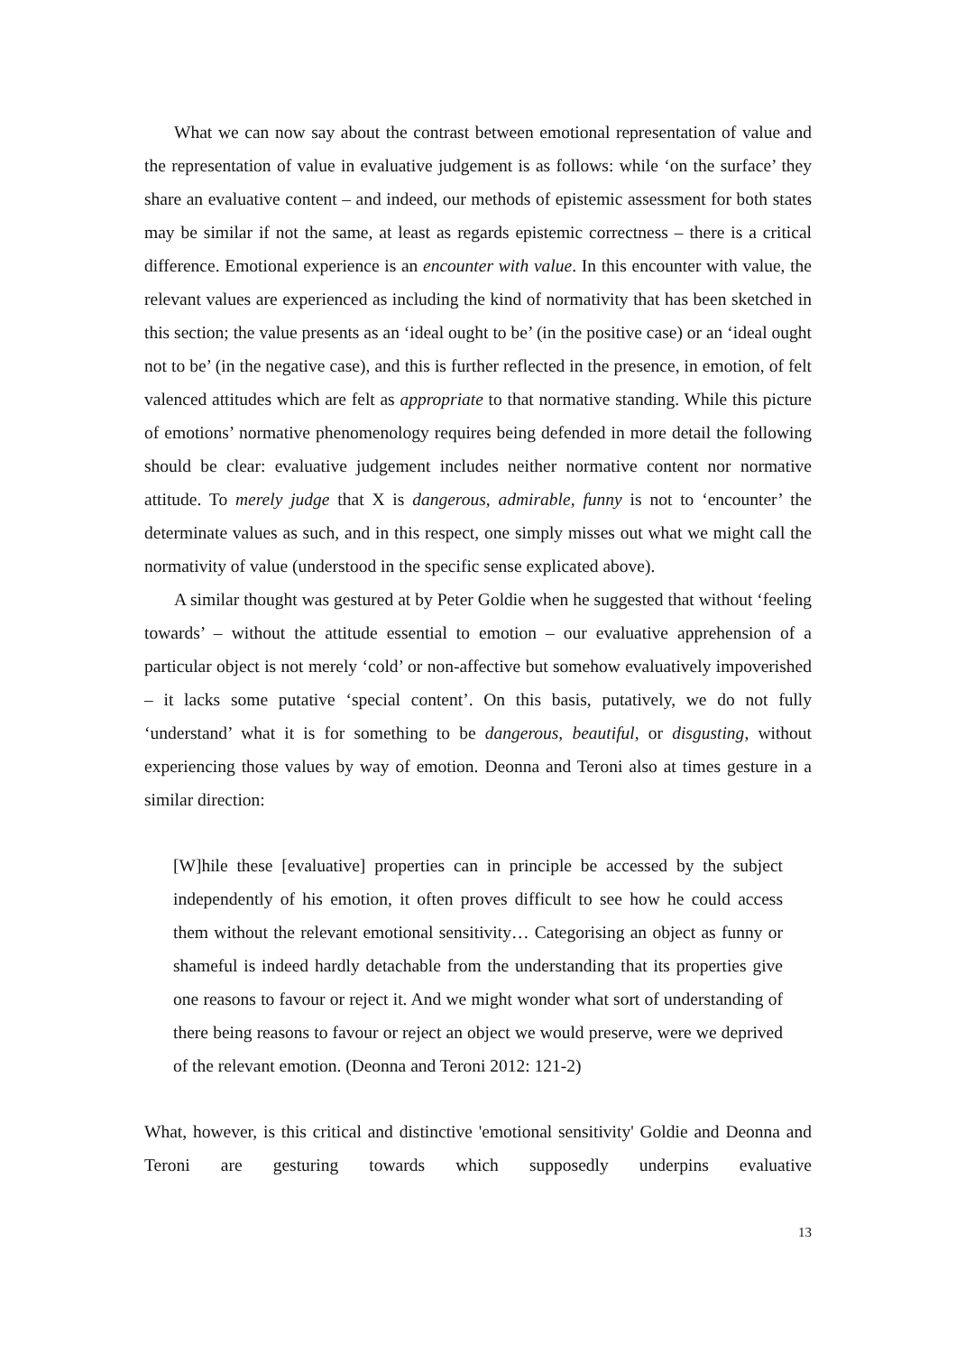What we can now say about the contrast between emotional representation of value and the representation of value in evaluative judgement is as follows: while ‘on the surface’ they share an evaluative content – and indeed, our methods of epistemic assessment for both states may be similar if not the same, at least as regards epistemic correctness – there is a critical difference. Emotional experience is an encounter with value. In this encounter with value, the relevant values are experienced as including the kind of normativity that has been sketched in this section; the value presents as an ‘ideal ought to be’ (in the positive case) or an ‘ideal ought not to be’ (in the negative case), and this is further reflected in the presence, in emotion, of felt valenced attitudes which are felt as appropriate to that normative standing. While this picture of emotions’ normative phenomenology requires being defended in more detail the following should be clear: evaluative judgement includes neither normative content nor normative attitude. To merely judge that X is dangerous, admirable, funny is not to ‘encounter’ the determinate values as such, and in this respect, one simply misses out what we might call the normativity of value (understood in the specific sense explicated above).
A similar thought was gestured at by Peter Goldie when he suggested that without ‘feeling towards’ – without the attitude essential to emotion – our evaluative apprehension of a particular object is not merely ‘cold’ or non-affective but somehow evaluatively impoverished – it lacks some putative ‘special content’. On this basis, putatively, we do not fully ‘understand’ what it is for something to be dangerous, beautiful, or disgusting, without experiencing those values by way of emotion. Deonna and Teroni also at times gesture in a similar direction:
[W]hile these [evaluative] properties can in principle be accessed by the subject independently of his emotion, it often proves difficult to see how he could access them without the relevant emotional sensitivity… Categorising an object as funny or shameful is indeed hardly detachable from the understanding that its properties give one reasons to favour or reject it. And we might wonder what sort of understanding of there being reasons to favour or reject an object we would preserve, were we deprived of the relevant emotion. (Deonna and Teroni 2012: 121-2)
What, however, is this critical and distinctive 'emotional sensitivity' Goldie and Deonna and Teroni are gesturing towards which supposedly underpins evaluative
13